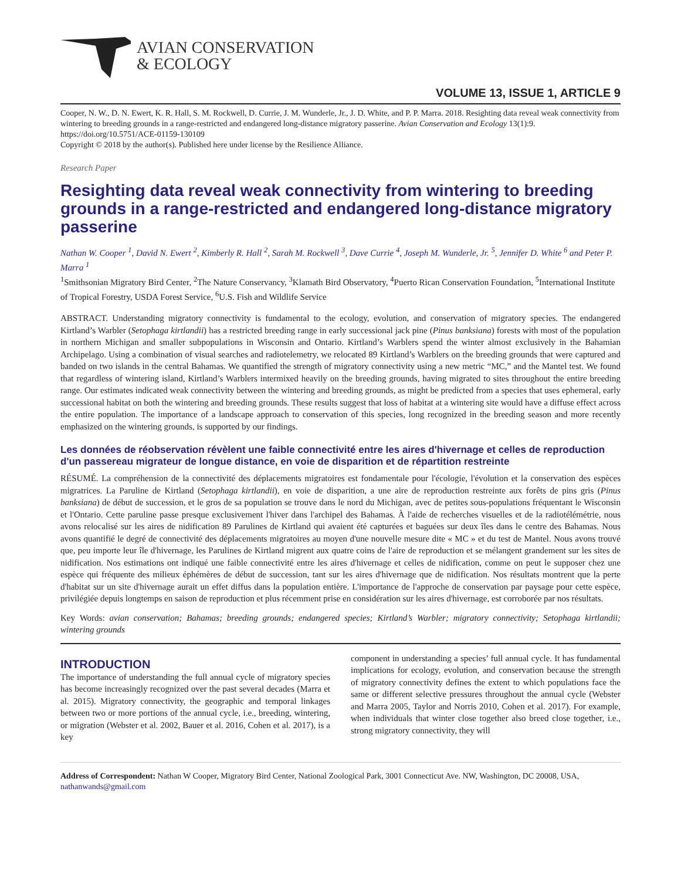AVIAN CONSERVATION
& ECOLOGY
VOLUME 13, ISSUE 1, ARTICLE 9
Cooper, N. W., D. N. Ewert, K. R. Hall, S. M. Rockwell, D. Currie, J. M. Wunderle, Jr., J. D. White, and P. P. Marra. 2018. Resighting data reveal weak connectivity from wintering to breeding grounds in a range-restricted and endangered long-distance migratory passerine. Avian Conservation and Ecology 13(1):9. https://doi.org/10.5751/ACE-01159-130109
Copyright © 2018 by the author(s). Published here under license by the Resilience Alliance.
Research Paper
Resighting data reveal weak connectivity from wintering to breeding grounds in a range-restricted and endangered long-distance migratory passerine
Nathan W. Cooper <sup>1</sup>, David N. Ewert <sup>2</sup>, Kimberly R. Hall <sup>2</sup>, Sarah M. Rockwell <sup>3</sup>, Dave Currie <sup>4</sup>, Joseph M. Wunderle, Jr. <sup>5</sup>, Jennifer D. White <sup>6</sup> and Peter P. Marra <sup>1</sup>
<sup>1</sup> Smithsonian Migratory Bird Center, <sup>2</sup>The Nature Conservancy, <sup>3</sup>Klamath Bird Observatory, <sup>4</sup>Puerto Rican Conservation Foundation, <sup>5</sup>International Institute of Tropical Forestry, USDA Forest Service, <sup>6</sup>U.S. Fish and Wildlife Service
ABSTRACT. Understanding migratory connectivity is fundamental to the ecology, evolution, and conservation of migratory species. The endangered Kirtland’s Warbler (Setophaga kirtlandii) has a restricted breeding range in early successional jack pine (Pinus banksiana) forests with most of the population in northern Michigan and smaller subpopulations in Wisconsin and Ontario. Kirtland’s Warblers spend the winter almost exclusively in the Bahamian Archipelago. Using a combination of visual searches and radiotelemetry, we relocated 89 Kirtland’s Warblers on the breeding grounds that were captured and banded on two islands in the central Bahamas. We quantified the strength of migratory connectivity using a new metric “MC,” and the Mantel test. We found that regardless of wintering island, Kirtland’s Warblers intermixed heavily on the breeding grounds, having migrated to sites throughout the entire breeding range. Our estimates indicated weak connectivity between the wintering and breeding grounds, as might be predicted from a species that uses ephemeral, early successional habitat on both the wintering and breeding grounds. These results suggest that loss of habitat at a wintering site would have a diffuse effect across the entire population. The importance of a landscape approach to conservation of this species, long recognized in the breeding season and more recently emphasized on the wintering grounds, is supported by our findings.
Les données de réobservation révèlent une faible connectivité entre les aires d'hivernage et celles de reproduction d'un passereau migrateur de longue distance, en voie de disparition et de répartition restreinte
RÉSUMÉ. La compréhension de la connectivité des déplacements migratoires est fondamentale pour l'écologie, l'évolution et la conservation des espèces migratrices. La Paruline de Kirtland (Setophaga kirtlandii), en voie de disparition, a une aire de reproduction restreinte aux forêts de pins gris (Pinus banksiana) de début de succession, et le gros de sa population se trouve dans le nord du Michigan, avec de petites sous-populations fréquentant le Wisconsin et l'Ontario. Cette paruline passe presque exclusivement l'hiver dans l'archipel des Bahamas. À l'aide de recherches visuelles et de la radiotélémétrie, nous avons relocalisé sur les aires de nidification 89 Parulines de Kirtland qui avaient été capturées et baguées sur deux îles dans le centre des Bahamas. Nous avons quantifié le degré de connectivité des déplacements migratoires au moyen d'une nouvelle mesure dite « MC » et du test de Mantel. Nous avons trouvé que, peu importe leur île d'hivernage, les Parulines de Kirtland migrent aux quatre coins de l'aire de reproduction et se mélangent grandement sur les sites de nidification. Nos estimations ont indiqué une faible connectivité entre les aires d'hivernage et celles de nidification, comme on peut le supposer chez une espèce qui fréquente des milieux éphémères de début de succession, tant sur les aires d'hivernage que de nidification. Nos résultats montrent que la perte d'habitat sur un site d'hivernage aurait un effet diffus dans la population entière. L'importance de l'approche de conservation par paysage pour cette espèce, privilégiée depuis longtemps en saison de reproduction et plus récemment prise en considération sur les aires d'hivernage, est corroborée par nos résultats.
Key Words: avian conservation; Bahamas; breeding grounds; endangered species; Kirtland’s Warbler; migratory connectivity; Setophaga kirtlandii; wintering grounds
INTRODUCTION
The importance of understanding the full annual cycle of migratory species has become increasingly recognized over the past several decades (Marra et al. 2015). Migratory connectivity, the geographic and temporal linkages between two or more portions of the annual cycle, i.e., breeding, wintering, or migration (Webster et al. 2002, Bauer et al. 2016, Cohen et al. 2017), is a key
component in understanding a species’ full annual cycle. It has fundamental implications for ecology, evolution, and conservation because the strength of migratory connectivity defines the extent to which populations face the same or different selective pressures throughout the annual cycle (Webster and Marra 2005, Taylor and Norris 2010, Cohen et al. 2017). For example, when individuals that winter close together also breed close together, i.e., strong migratory connectivity, they will
Address of Correspondent: Nathan W Cooper, Migratory Bird Center, National Zoological Park, 3001 Connecticut Ave. NW, Washington, DC 20008, USA, nathanwands@gmail.com